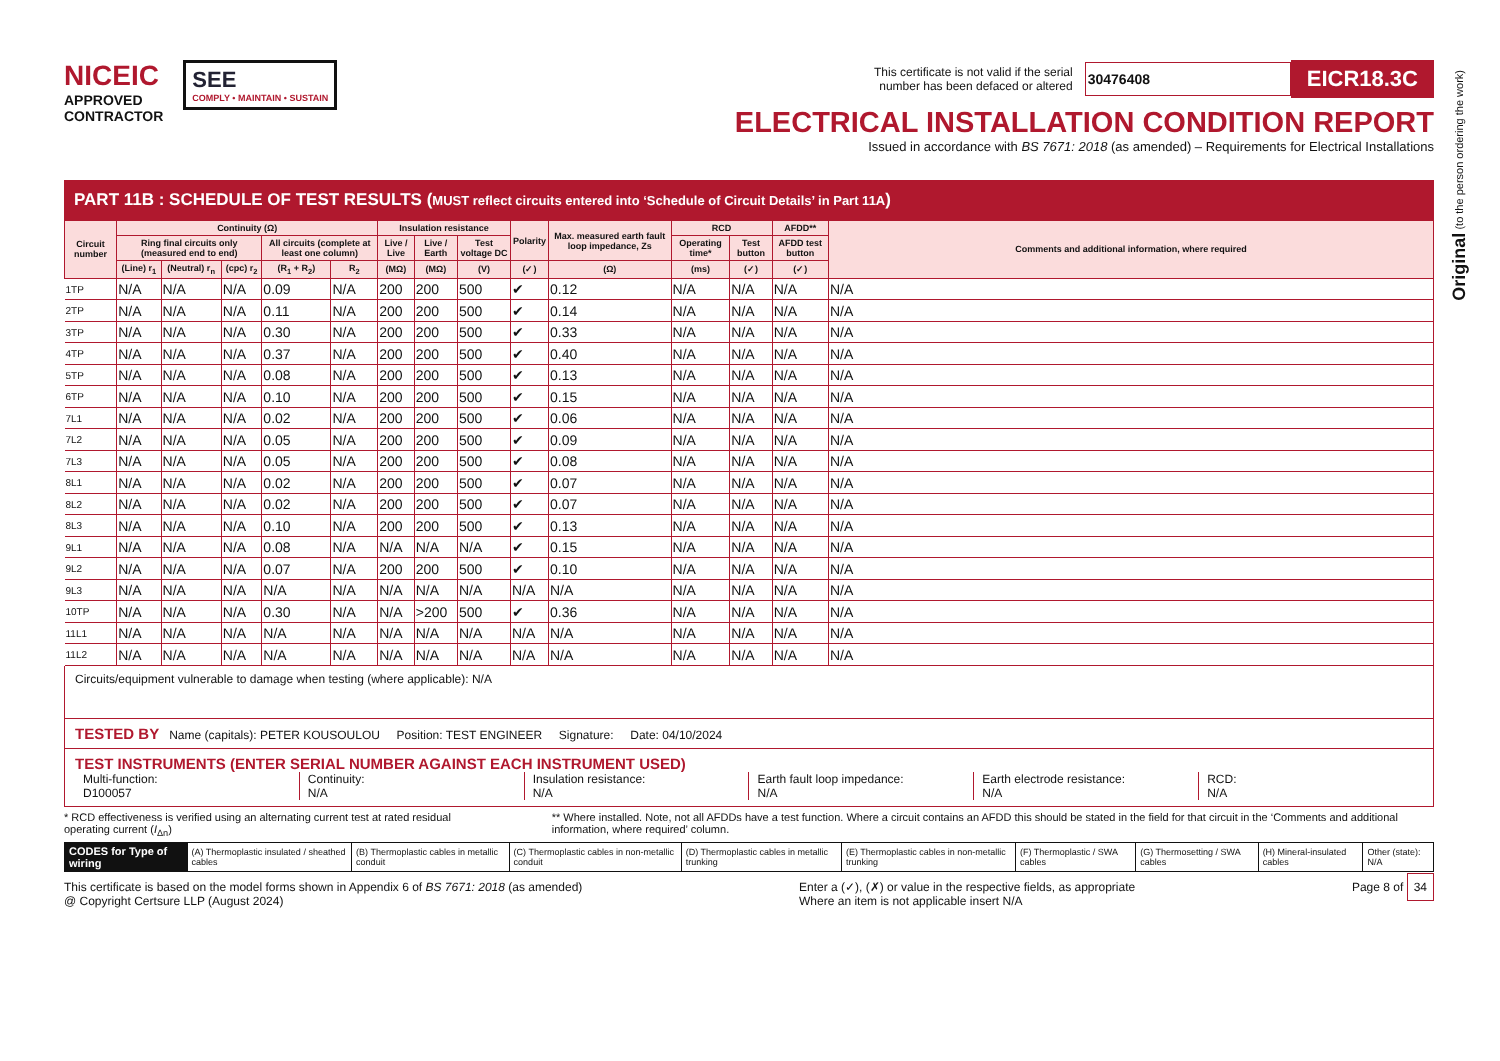Original (to the person ordering the work)
NICEIC
APPROVED
CONTRACTOR
SEE
COMPLY • MAINTAIN • SUSTAIN
This certificate is not valid if the serial
number has been defaced or altered 30476408 EICR18.3C
ELECTRICAL INSTALLATION CONDITION REPORT
Issued in accordance with BS 7671: 2018 (as amended) – Requirements for Electrical Installations
PART 11B : SCHEDULE OF TEST RESULTS (MUST reflect circuits entered into ‘Schedule of Circuit Details’ in Part 11A)
| Circuit number | Continuity (Ω) | | | | | Insulation resistance | | | Polarity | Max. measured earth fault loop impedance, Zs | RCD | | AFDD** | Comments and additional information, where required |
| --- | --- | --- | --- | --- | --- | --- | --- | --- | --- | --- | --- | --- | --- | --- |
| | Ring final circuits only (measured end to end) | | | All circuits (complete at least one column) | | Live / Live | Live / Earth | Test voltage DC | | | Operating time* | Test button | AFDD test button | |
| | (Line) r<sub>1</sub> | (Neutral) r<sub>n</sub> | (cpc) r<sub>2</sub> | (R<sub>1</sub> + R<sub>2</sub>) | R<sub>2</sub> | (MΩ) | (MΩ) | (V) | (✓) | (Ω) | (ms) | (✓) | (✓) | |
| 1TP | N/A | N/A | N/A | 0.09 | N/A | 200 | 200 | 500 | ✔ | 0.12 | N/A | N/A | N/A | N/A |
| 2TP | N/A | N/A | N/A | 0.11 | N/A | 200 | 200 | 500 | ✔ | 0.14 | N/A | N/A | N/A | N/A |
| 3TP | N/A | N/A | N/A | 0.30 | N/A | 200 | 200 | 500 | ✔ | 0.33 | N/A | N/A | N/A | N/A |
| 4TP | N/A | N/A | N/A | 0.37 | N/A | 200 | 200 | 500 | ✔ | 0.40 | N/A | N/A | N/A | N/A |
| 5TP | N/A | N/A | N/A | 0.08 | N/A | 200 | 200 | 500 | ✔ | 0.13 | N/A | N/A | N/A | N/A |
| 6TP | N/A | N/A | N/A | 0.10 | N/A | 200 | 200 | 500 | ✔ | 0.15 | N/A | N/A | N/A | N/A |
| 7L1 | N/A | N/A | N/A | 0.02 | N/A | 200 | 200 | 500 | ✔ | 0.06 | N/A | N/A | N/A | N/A |
| 7L2 | N/A | N/A | N/A | 0.05 | N/A | 200 | 200 | 500 | ✔ | 0.09 | N/A | N/A | N/A | N/A |
| 7L3 | N/A | N/A | N/A | 0.05 | N/A | 200 | 200 | 500 | ✔ | 0.08 | N/A | N/A | N/A | N/A |
| 8L1 | N/A | N/A | N/A | 0.02 | N/A | 200 | 200 | 500 | ✔ | 0.07 | N/A | N/A | N/A | N/A |
| 8L2 | N/A | N/A | N/A | 0.02 | N/A | 200 | 200 | 500 | ✔ | 0.07 | N/A | N/A | N/A | N/A |
| 8L3 | N/A | N/A | N/A | 0.10 | N/A | 200 | 200 | 500 | ✔ | 0.13 | N/A | N/A | N/A | N/A |
| 9L1 | N/A | N/A | N/A | 0.08 | N/A | N/A | N/A | N/A | ✔ | 0.15 | N/A | N/A | N/A | N/A |
| 9L2 | N/A | N/A | N/A | 0.07 | N/A | 200 | 200 | 500 | ✔ | 0.10 | N/A | N/A | N/A | N/A |
| 9L3 | N/A | N/A | N/A | N/A | N/A | N/A | N/A | N/A | N/A | N/A | N/A | N/A | N/A | N/A |
| 10TP | N/A | N/A | N/A | 0.30 | N/A | N/A | >200 | 500 | ✔ | 0.36 | N/A | N/A | N/A | N/A |
| 11L1 | N/A | N/A | N/A | N/A | N/A | N/A | N/A | N/A | N/A | N/A | N/A | N/A | N/A | N/A |
| 11L2 | N/A | N/A | N/A | N/A | N/A | N/A | N/A | N/A | N/A | N/A | N/A | N/A | N/A | N/A |
Circuits/equipment vulnerable to damage when testing (where applicable): N/A
TESTED BY Name (capitals): PETER KOUSOULOU Position: TEST ENGINEER Signature: Date: 04/10/2024
TEST INSTRUMENTS (ENTER SERIAL NUMBER AGAINST EACH INSTRUMENT USED)
Multi-function:
D100057
Continuity:
N/A
Insulation resistance:
N/A
Earth fault loop impedance:
N/A
Earth electrode resistance:
N/A
RCD:
N/A
* RCD effectiveness is verified using an alternating current test at rated residual operating current (I<sub>Δn</sub>)
** Where installed. Note, not all AFDDs have a test function. Where a circuit contains an AFDD this should be stated in the field for that circuit in the ‘Comments and additional information, where required’ column.
| CODES for Type of wiring | (A) Thermoplastic insulated / sheathed cables | (B) Thermoplastic cables in metallic conduit | (C) Thermoplastic cables in non-metallic conduit | (D) Thermoplastic cables in metallic trunking | (E) Thermoplastic cables in non-metallic trunking | (F) Thermoplastic / SWA cables | (G) Thermosetting / SWA cables | (H) Mineral-insulated cables | Other (state): N/A |
This certificate is based on the model forms shown in Appendix 6 of BS 7671: 2018 (as amended)
@ Copyright Certsure LLP (August 2024)
Enter a (✓), (✗) or value in the respective fields, as appropriate
Where an item is not applicable insert N/A
Page 8 of 34